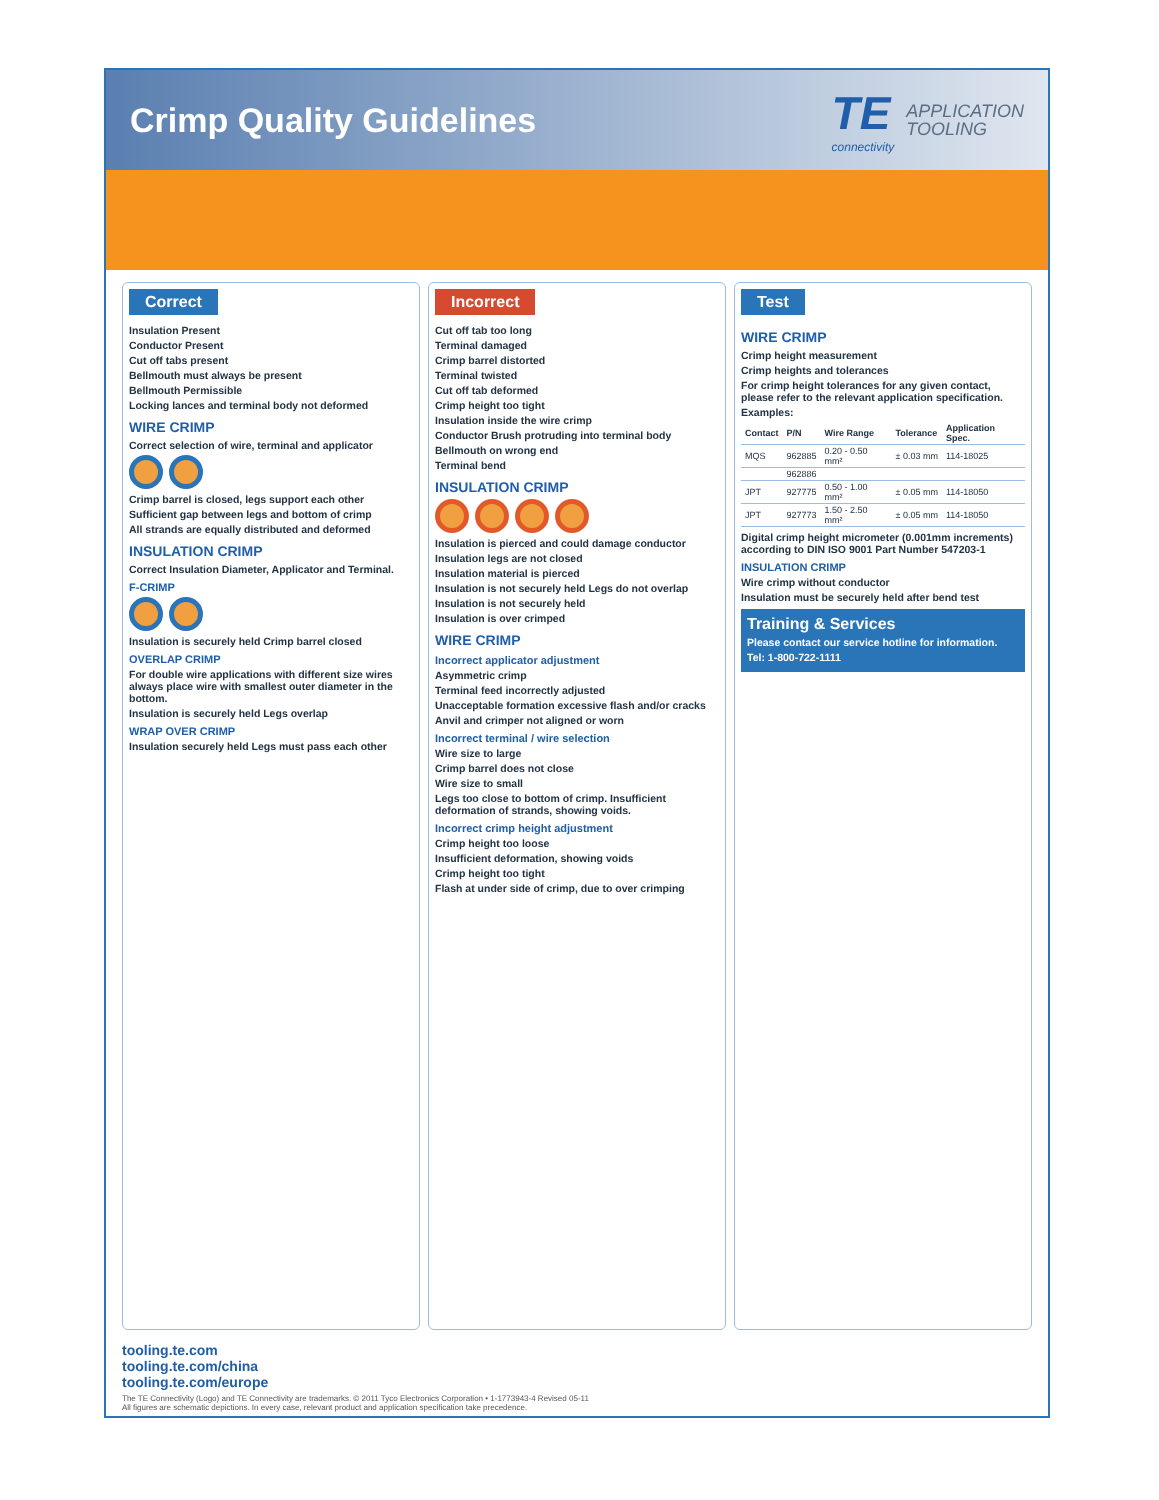Crimp Quality Guidelines
TE
connectivity
APPLICATION
TOOLING
Correct
Insulation Present
Conductor Present
Cut off tabs present
Bellmouth must always be present
Bellmouth Permissible
Locking lances and terminal body not deformed
WIRE CRIMP
Correct selection of wire, terminal and applicator
Crimp barrel is closed, legs support each other
Sufficient gap between legs and bottom of crimp
All strands are equally distributed and deformed
INSULATION CRIMP
Correct Insulation Diameter, Applicator and Terminal.
F-CRIMP
Insulation is securely held Crimp barrel closed
OVERLAP CRIMP
For double wire applications with different size wires always place wire with smallest outer diameter in the bottom.
Insulation is securely held Legs overlap
WRAP OVER CRIMP
Insulation securely held Legs must pass each other
Incorrect
Cut off tab too long
Terminal damaged
Crimp barrel distorted
Terminal twisted
Cut off tab deformed
Crimp height too tight
Insulation inside the wire crimp
Conductor Brush protruding into terminal body
Bellmouth on wrong end
Terminal bend
INSULATION CRIMP
Insulation is pierced and could damage conductor
Insulation legs are not closed
Insulation material is pierced
Insulation is not securely held Legs do not overlap
Insulation is not securely held
Insulation is over crimped
WIRE CRIMP
Incorrect applicator adjustment
Asymmetric crimp
Terminal feed incorrectly adjusted
Unacceptable formation excessive flash and/or cracks
Anvil and crimper not aligned or worn
Incorrect terminal / wire selection
Wire size to large
Crimp barrel does not close
Wire size to small
Legs too close to bottom of crimp. Insufficient deformation of strands, showing voids.
Incorrect crimp height adjustment
Crimp height too loose
Insufficient deformation, showing voids
Crimp height too tight
Flash at under side of crimp, due to over crimping
Test
WIRE CRIMP
Crimp height measurement
Crimp heights and tolerances
For crimp height tolerances for any given contact, please refer to the relevant application specification.
Examples:
| Contact | P/N | Wire Range | Tolerance | Application Spec. |
| --- | --- | --- | --- | --- |
| MQS | 962885 | 0.20 - 0.50 mm² | ± 0.03 mm | 114-18025 |
| | 962886 | | | |
| JPT | 927775 | 0.50 - 1.00 mm² | ± 0.05 mm | 114-18050 |
| JPT | 927773 | 1.50 - 2.50 mm² | ± 0.05 mm | 114-18050 |
Digital crimp height micrometer (0.001mm increments) according to DIN ISO 9001 Part Number 547203-1
INSULATION CRIMP
Wire crimp without conductor
Insulation must be securely held after bend test
Training & Services
Please contact our service hotline for information.
Tel: 1-800-722-1111
tooling.te.com
tooling.te.com/china
tooling.te.com/europe
The TE Connectivity (Logo) and TE Connectivity are trademarks. © 2011 Tyco Electronics Corporation • 1-1773943-4 Revised 05-11
All figures are schematic depictions. In every case, relevant product and application specification take precedence.